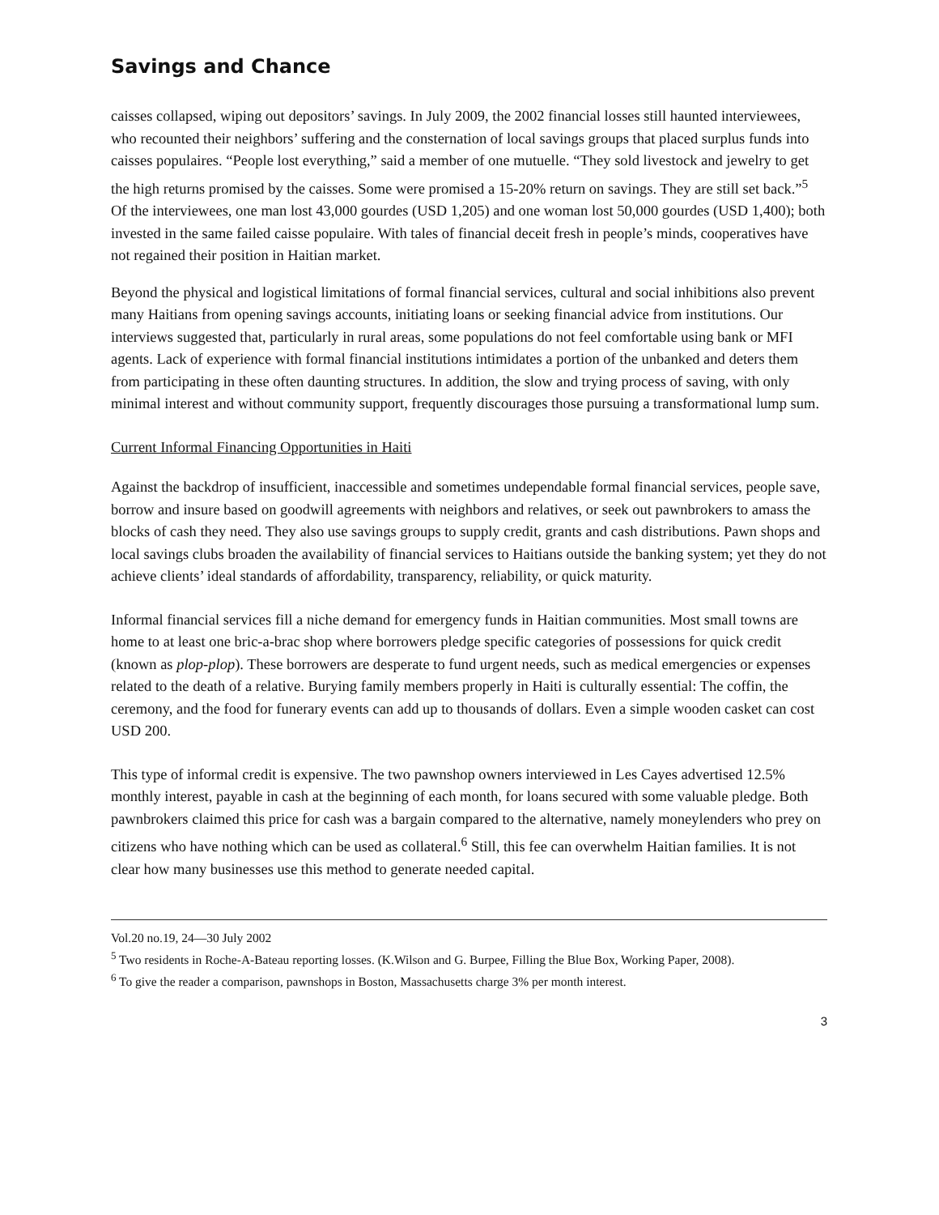Savings and Chance
caisses collapsed, wiping out depositors’ savings. In July 2009, the 2002 financial losses still haunted interviewees, who recounted their neighbors’ suffering and the consternation of local savings groups that placed surplus funds into caisses populaires. “People lost everything,” said a member of one mutuelle. “They sold livestock and jewelry to get the high returns promised by the caisses. Some were promised a 15-20% return on savings. They are still set back.”<sup>5</sup> Of the interviewees, one man lost 43,000 gourdes (USD 1,205) and one woman lost 50,000 gourdes (USD 1,400); both invested in the same failed caisse populaire. With tales of financial deceit fresh in people’s minds, cooperatives have not regained their position in Haitian market.
Beyond the physical and logistical limitations of formal financial services, cultural and social inhibitions also prevent many Haitians from opening savings accounts, initiating loans or seeking financial advice from institutions. Our interviews suggested that, particularly in rural areas, some populations do not feel comfortable using bank or MFI agents. Lack of experience with formal financial institutions intimidates a portion of the unbanked and deters them from participating in these often daunting structures. In addition, the slow and trying process of saving, with only minimal interest and without community support, frequently discourages those pursuing a transformational lump sum.
Current Informal Financing Opportunities in Haiti
Against the backdrop of insufficient, inaccessible and sometimes undependable formal financial services, people save, borrow and insure based on goodwill agreements with neighbors and relatives, or seek out pawnbrokers to amass the blocks of cash they need. They also use savings groups to supply credit, grants and cash distributions. Pawn shops and local savings clubs broaden the availability of financial services to Haitians outside the banking system; yet they do not achieve clients’ ideal standards of affordability, transparency, reliability, or quick maturity.
Informal financial services fill a niche demand for emergency funds in Haitian communities. Most small towns are home to at least one bric-a-brac shop where borrowers pledge specific categories of possessions for quick credit (known as plop-plop). These borrowers are desperate to fund urgent needs, such as medical emergencies or expenses related to the death of a relative. Burying family members properly in Haiti is culturally essential: The coffin, the ceremony, and the food for funerary events can add up to thousands of dollars. Even a simple wooden casket can cost USD 200.
This type of informal credit is expensive. The two pawnshop owners interviewed in Les Cayes advertised 12.5% monthly interest, payable in cash at the beginning of each month, for loans secured with some valuable pledge. Both pawnbrokers claimed this price for cash was a bargain compared to the alternative, namely moneylenders who prey on citizens who have nothing which can be used as collateral.<sup>6</sup> Still, this fee can overwhelm Haitian families. It is not clear how many businesses use this method to generate needed capital.
Vol.20 no.19, 24—30 July 2002
<sup>5</sup> Two residents in Roche-A-Bateau reporting losses. (K.Wilson and G. Burpee, Filling the Blue Box, Working Paper, 2008).
<sup>6</sup> To give the reader a comparison, pawnshops in Boston, Massachusetts charge 3% per month interest.
3